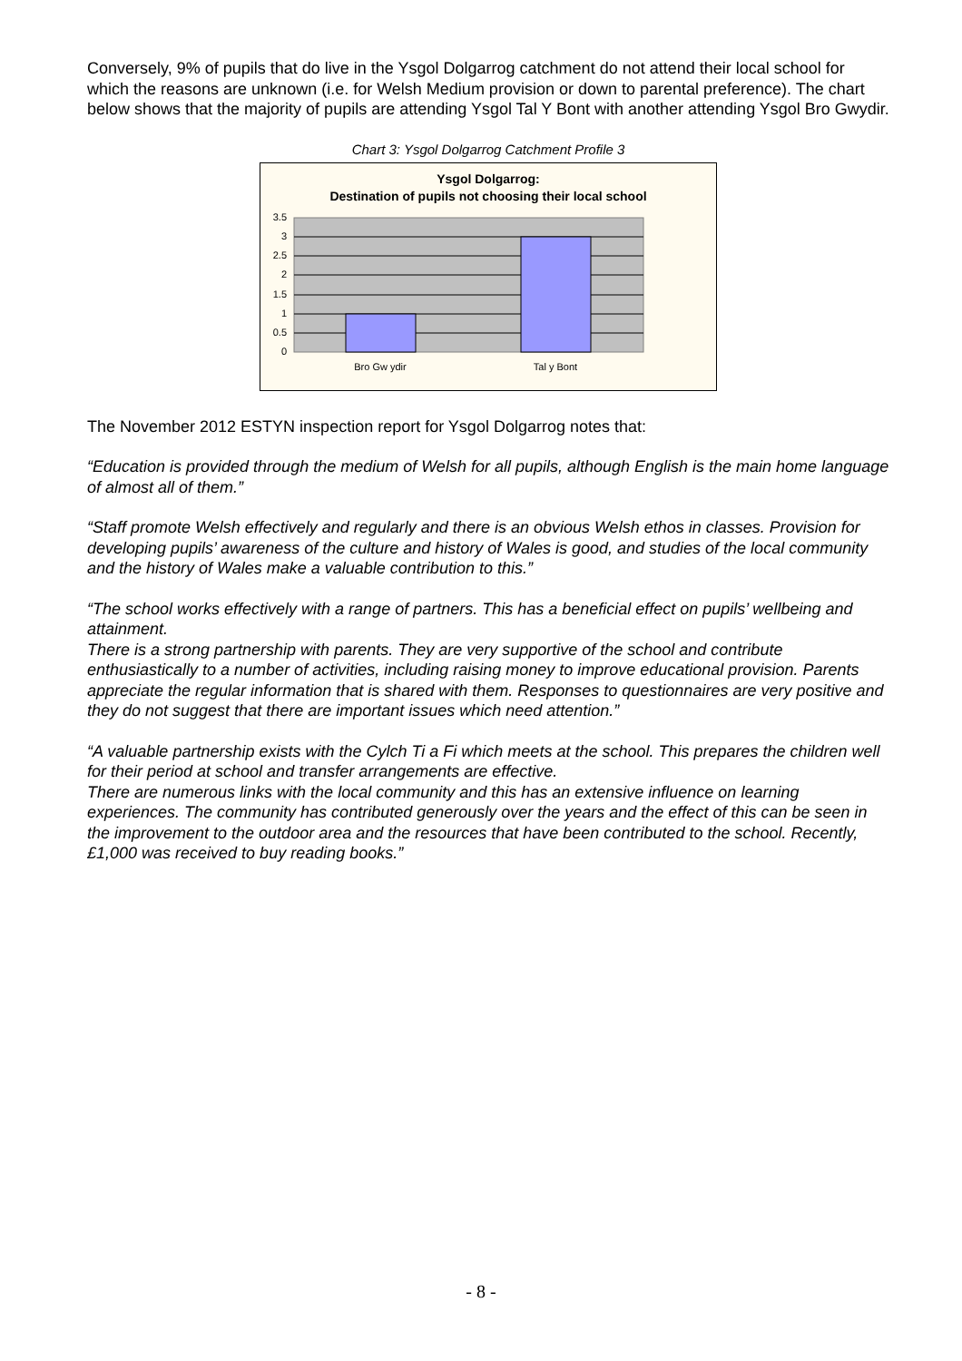Conversely, 9% of pupils that do live in the Ysgol Dolgarrog catchment do not attend their local school for which the reasons are unknown (i.e. for Welsh Medium provision or down to parental preference). The chart below shows that the majority of pupils are attending Ysgol Tal Y Bont with another attending Ysgol Bro Gwydir.
Chart 3: Ysgol Dolgarrog Catchment Profile 3
Ysgol Dolgarrog:
Destination of pupils not choosing their local school
3.5
3
2.5
2
1.5
1
0.5
0
Bro Gw ydir
Tal y Bont
The November 2012 ESTYN inspection report for Ysgol Dolgarrog notes that:
“Education is provided through the medium of Welsh for all pupils, although English is the main home language of almost all of them.”
“Staff promote Welsh effectively and regularly and there is an obvious Welsh ethos in classes. Provision for developing pupils’ awareness of the culture and history of Wales is good, and studies of the local community and the history of Wales make a valuable contribution to this.”
“The school works effectively with a range of partners. This has a beneficial effect on pupils’ wellbeing and attainment.
There is a strong partnership with parents. They are very supportive of the school and contribute enthusiastically to a number of activities, including raising money to improve educational provision. Parents appreciate the regular information that is shared with them. Responses to questionnaires are very positive and they do not suggest that there are important issues which need attention.”
“A valuable partnership exists with the Cylch Ti a Fi which meets at the school. This prepares the children well for their period at school and transfer arrangements are effective.
There are numerous links with the local community and this has an extensive influence on learning experiences. The community has contributed generously over the years and the effect of this can be seen in the improvement to the outdoor area and the resources that have been contributed to the school. Recently, £1,000 was received to buy reading books.”
- 8 -